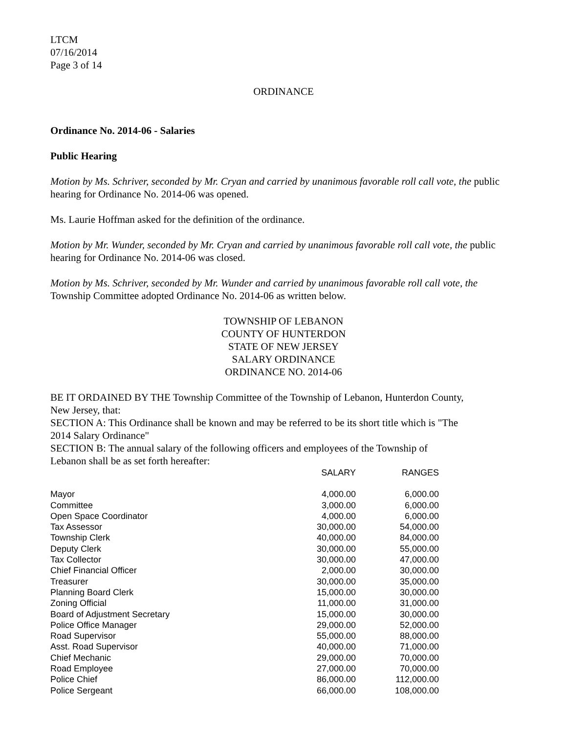LTCM
07/16/2014
Page 3 of 14
ORDINANCE
Ordinance No. 2014-06 - Salaries
Public Hearing
Motion by Ms. Schriver, seconded by Mr. Cryan and carried by unanimous favorable roll call vote, the public hearing for Ordinance No. 2014-06 was opened.
Ms. Laurie Hoffman asked for the definition of the ordinance.
Motion by Mr. Wunder, seconded by Mr. Cryan and carried by unanimous favorable roll call vote, the public hearing for Ordinance No. 2014-06 was closed.
Motion by Ms. Schriver, seconded by Mr. Wunder and carried by unanimous favorable roll call vote, the Township Committee adopted Ordinance No. 2014-06 as written below.
TOWNSHIP OF LEBANON
COUNTY OF HUNTERDON
STATE OF NEW JERSEY
SALARY ORDINANCE
ORDINANCE NO. 2014-06
BE IT ORDAINED BY THE Township Committee of the Township of Lebanon, Hunterdon County, New Jersey, that:
SECTION A: This Ordinance shall be known and may be referred to be its short title which is "The 2014 Salary Ordinance"
SECTION B: The annual salary of the following officers and employees of the Township of Lebanon shall be as set forth hereafter:
| | SALARY | RANGES |
| --- | --- | --- |
| Mayor | 4,000.00 | 6,000.00 |
| Committee | 3,000.00 | 6,000.00 |
| Open Space Coordinator | 4,000.00 | 6,000.00 |
| Tax Assessor | 30,000.00 | 54,000.00 |
| Township Clerk | 40,000.00 | 84,000.00 |
| Deputy Clerk | 30,000.00 | 55,000.00 |
| Tax Collector | 30,000.00 | 47,000.00 |
| Chief Financial Officer | 2,000.00 | 30,000.00 |
| Treasurer | 30,000.00 | 35,000.00 |
| Planning Board Clerk | 15,000.00 | 30,000.00 |
| Zoning Official | 11,000.00 | 31,000.00 |
| Board of Adjustment Secretary | 15,000.00 | 30,000.00 |
| Police Office Manager | 29,000.00 | 52,000.00 |
| Road Supervisor | 55,000.00 | 88,000.00 |
| Asst. Road Supervisor | 40,000.00 | 71,000.00 |
| Chief Mechanic | 29,000.00 | 70,000.00 |
| Road Employee | 27,000.00 | 70,000.00 |
| Police Chief | 86,000.00 | 112,000.00 |
| Police Sergeant | 66,000.00 | 108,000.00 |